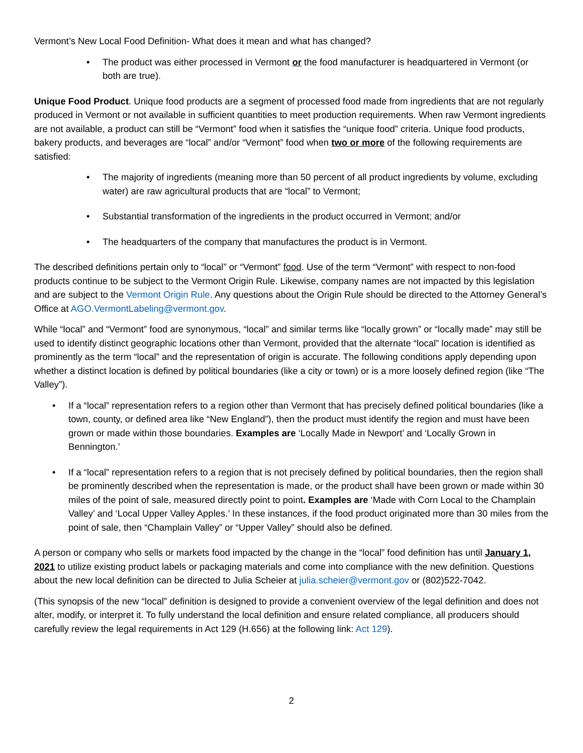Vermont’s New Local Food Definition- What does it mean and what has changed?
• The product was either processed in Vermont or the food manufacturer is headquartered in Vermont (or both are true).
Unique Food Product. Unique food products are a segment of processed food made from ingredients that are not regularly produced in Vermont or not available in sufficient quantities to meet production requirements. When raw Vermont ingredients are not available, a product can still be “Vermont” food when it satisfies the “unique food” criteria. Unique food products, bakery products, and beverages are “local” and/or “Vermont” food when two or more of the following requirements are satisfied:
• The majority of ingredients (meaning more than 50 percent of all product ingredients by volume, excluding water) are raw agricultural products that are “local” to Vermont;
• Substantial transformation of the ingredients in the product occurred in Vermont; and/or
• The headquarters of the company that manufactures the product is in Vermont.
The described definitions pertain only to “local” or “Vermont” food. Use of the term “Vermont” with respect to non-food products continue to be subject to the Vermont Origin Rule. Likewise, company names are not impacted by this legislation and are subject to the Vermont Origin Rule. Any questions about the Origin Rule should be directed to the Attorney General’s Office at AGO.VermontLabeling@vermont.gov.
While “local” and “Vermont” food are synonymous, “local” and similar terms like “locally grown” or “locally made” may still be used to identify distinct geographic locations other than Vermont, provided that the alternate “local” location is identified as prominently as the term “local” and the representation of origin is accurate. The following conditions apply depending upon whether a distinct location is defined by political boundaries (like a city or town) or is a more loosely defined region (like “The Valley”).
• If a “local” representation refers to a region other than Vermont that has precisely defined political boundaries (like a town, county, or defined area like “New England”), then the product must identify the region and must have been grown or made within those boundaries. Examples are ‘Locally Made in Newport’ and ‘Locally Grown in Bennington.’
• If a “local” representation refers to a region that is not precisely defined by political boundaries, then the region shall be prominently described when the representation is made, or the product shall have been grown or made within 30 miles of the point of sale, measured directly point to point. Examples are ‘Made with Corn Local to the Champlain Valley’ and ‘Local Upper Valley Apples.’ In these instances, if the food product originated more than 30 miles from the point of sale, then “Champlain Valley” or “Upper Valley” should also be defined.
A person or company who sells or markets food impacted by the change in the “local” food definition has until January 1, 2021 to utilize existing product labels or packaging materials and come into compliance with the new definition. Questions about the new local definition can be directed to Julia Scheier at julia.scheier@vermont.gov or (802)522-7042.
(This synopsis of the new “local” definition is designed to provide a convenient overview of the legal definition and does not alter, modify, or interpret it. To fully understand the local definition and ensure related compliance, all producers should carefully review the legal requirements in Act 129 (H.656) at the following link: Act 129).
2